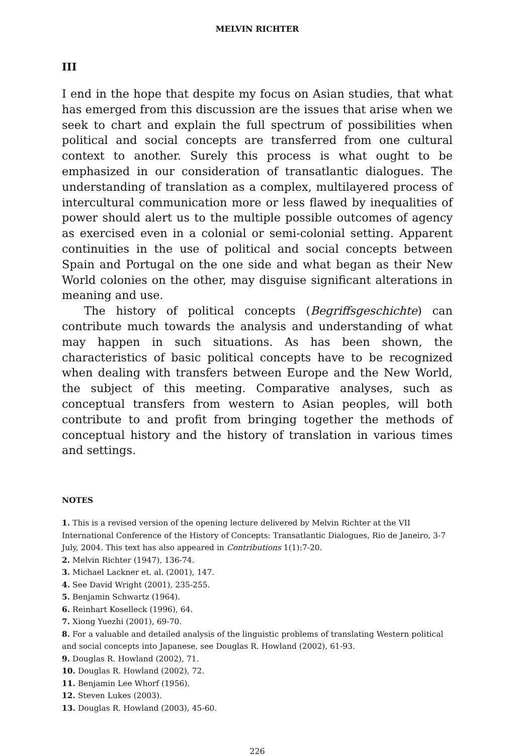MELVIN RICHTER
III
I end in the hope that despite my focus on Asian studies, that what has emerged from this discussion are the issues that arise when we seek to chart and explain the full spectrum of possibilities when political and social concepts are transferred from one cultural context to another. Surely this process is what ought to be emphasized in our consideration of transatlantic dialogues. The understanding of translation as a complex, multilayered process of intercultural communication more or less flawed by inequalities of power should alert us to the multiple possible outcomes of agency as exercised even in a colonial or semi-colonial setting. Apparent continuities in the use of political and social concepts between Spain and Portugal on the one side and what began as their New World colonies on the other, may disguise significant alterations in meaning and use.
The history of political concepts (Begriffsgeschichte) can contribute much towards the analysis and understanding of what may happen in such situations. As has been shown, the characteristics of basic political concepts have to be recognized when dealing with transfers between Europe and the New World, the subject of this meeting. Comparative analyses, such as conceptual transfers from western to Asian peoples, will both contribute to and profit from bringing together the methods of conceptual history and the history of translation in various times and settings.
NOTES
1. This is a revised version of the opening lecture delivered by Melvin Richter at the VII International Conference of the History of Concepts: Transatlantic Dialogues, Rio de Janeiro, 3-7 July, 2004. This text has also appeared in Contributions 1(1):7-20.
2. Melvin Richter (1947), 136-74.
3. Michael Lackner et. al. (2001), 147.
4. See David Wright (2001), 235-255.
5. Benjamin Schwartz (1964).
6. Reinhart Koselleck (1996), 64.
7. Xiong Yuezhi (2001), 69-70.
8. For a valuable and detailed analysis of the linguistic problems of translating Western political and social concepts into Japanese, see Douglas R. Howland (2002), 61-93.
9. Douglas R. Howland (2002), 71.
10. Douglas R. Howland (2002), 72.
11. Benjamin Lee Whorf (1956).
12. Steven Lukes (2003).
13. Douglas R. Howland (2003), 45-60.
226